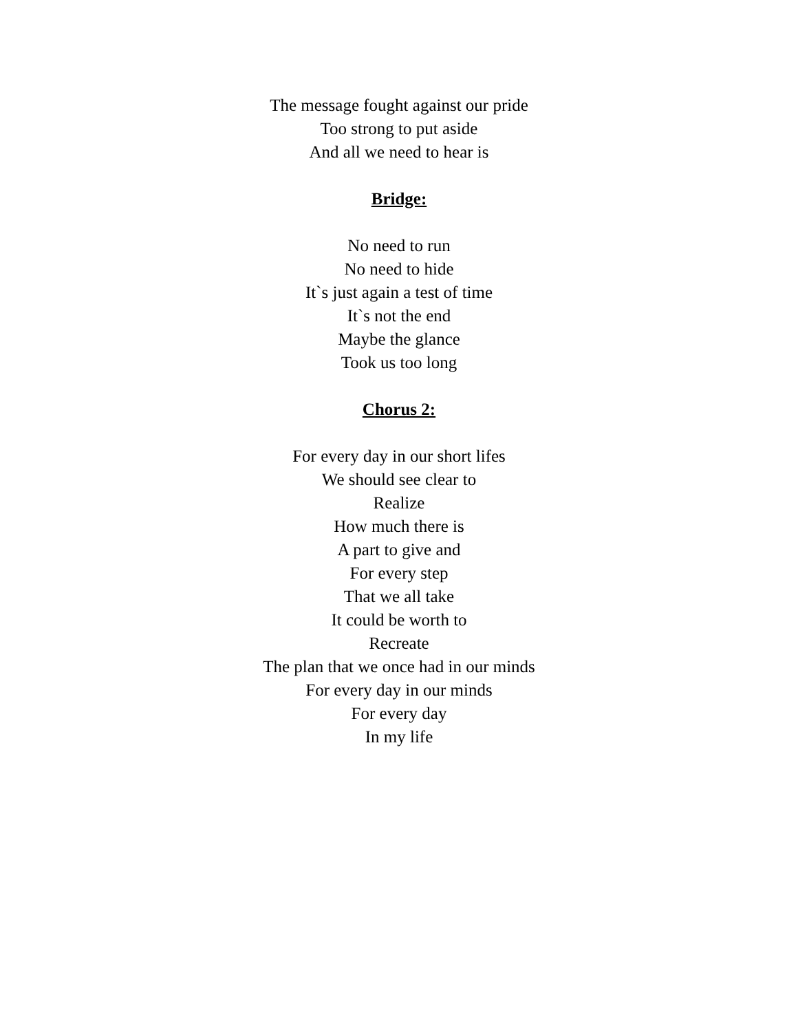The message fought against our pride
Too strong to put aside
And all we need to hear is
Bridge:
No need to run
No need to hide
It`s just again a test of time
It`s not the end
Maybe the glance
Took us too long
Chorus 2:
For every day in our short lifes
We should see clear to
Realize
How much there is
A part to give and
For every step
That we all take
It could be worth to
Recreate
The plan that we once had in our minds
For every day in our minds
For every day
In my life